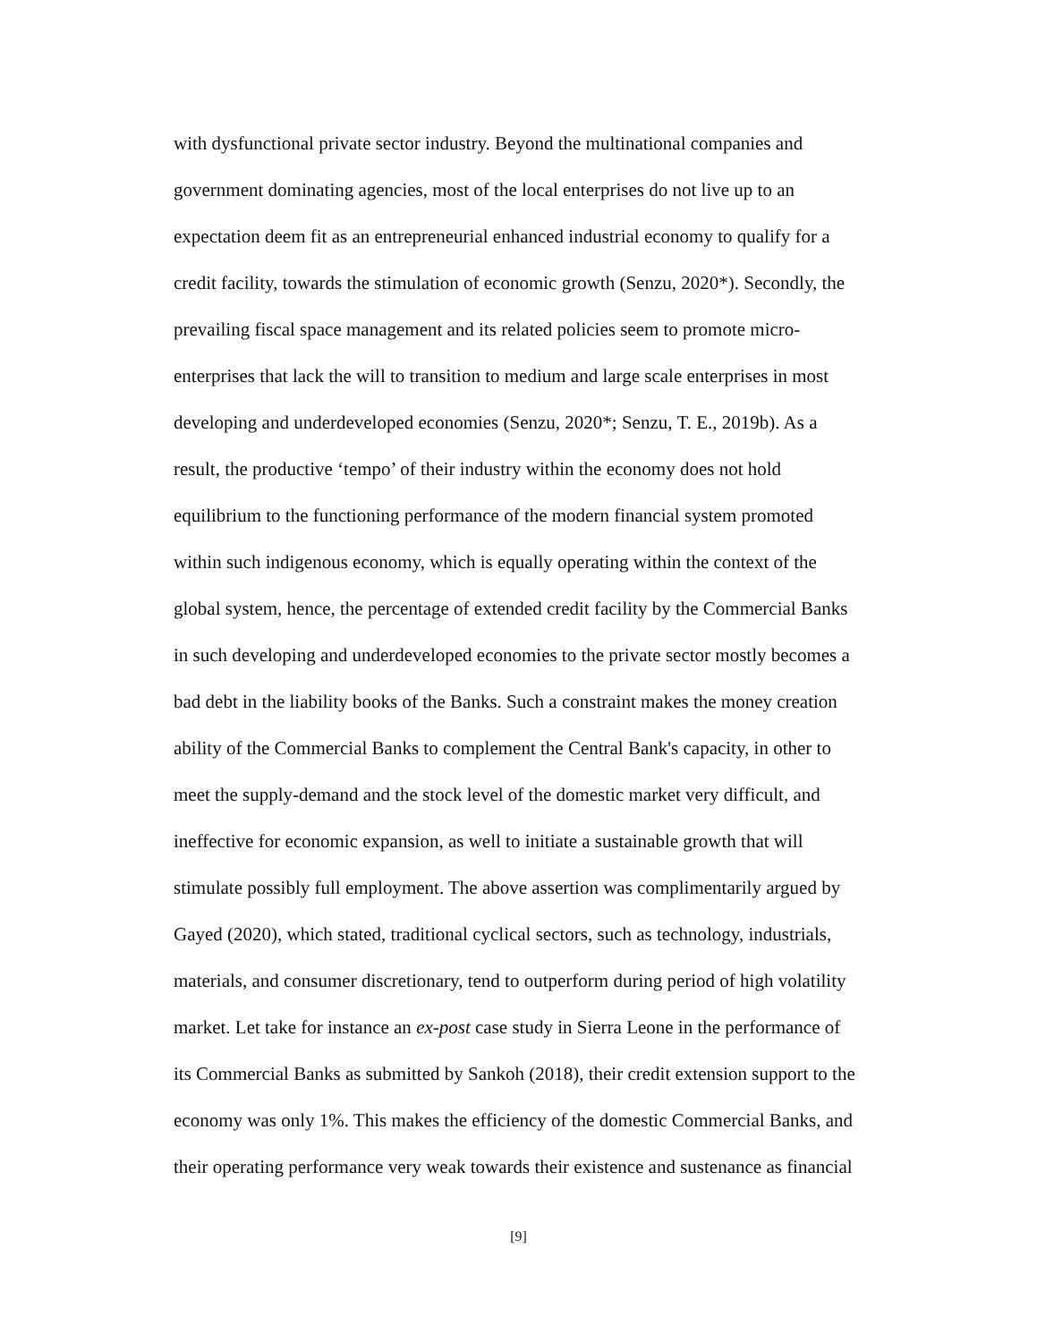with dysfunctional private sector industry. Beyond the multinational companies and
government dominating agencies, most of the local enterprises do not live up to an
expectation deem fit as an entrepreneurial enhanced industrial economy to qualify for a
credit facility, towards the stimulation of economic growth (Senzu, 2020*). Secondly, the
prevailing fiscal space management and its related policies seem to promote micro-
enterprises that lack the will to transition to medium and large scale enterprises in most
developing and underdeveloped economies (Senzu, 2020*; Senzu, T. E., 2019b). As a
result, the productive ‘tempo’ of their industry within the economy does not hold
equilibrium to the functioning performance of the modern financial system promoted
within such indigenous economy, which is equally operating within the context of the
global system, hence, the percentage of extended credit facility by the Commercial Banks
in such developing and underdeveloped economies to the private sector mostly becomes a
bad debt in the liability books of the Banks. Such a constraint makes the money creation
ability of the Commercial Banks to complement the Central Bank's capacity, in other to
meet the supply-demand and the stock level of the domestic market very difficult, and
ineffective for economic expansion, as well to initiate a sustainable growth that will
stimulate possibly full employment. The above assertion was complimentarily argued by
Gayed (2020), which stated, traditional cyclical sectors, such as technology, industrials,
materials, and consumer discretionary, tend to outperform during period of high volatility
market. Let take for instance an ex-post case study in Sierra Leone in the performance of
its Commercial Banks as submitted by Sankoh (2018), their credit extension support to the
economy was only 1%. This makes the efficiency of the domestic Commercial Banks, and
their operating performance very weak towards their existence and sustenance as financial
[9]